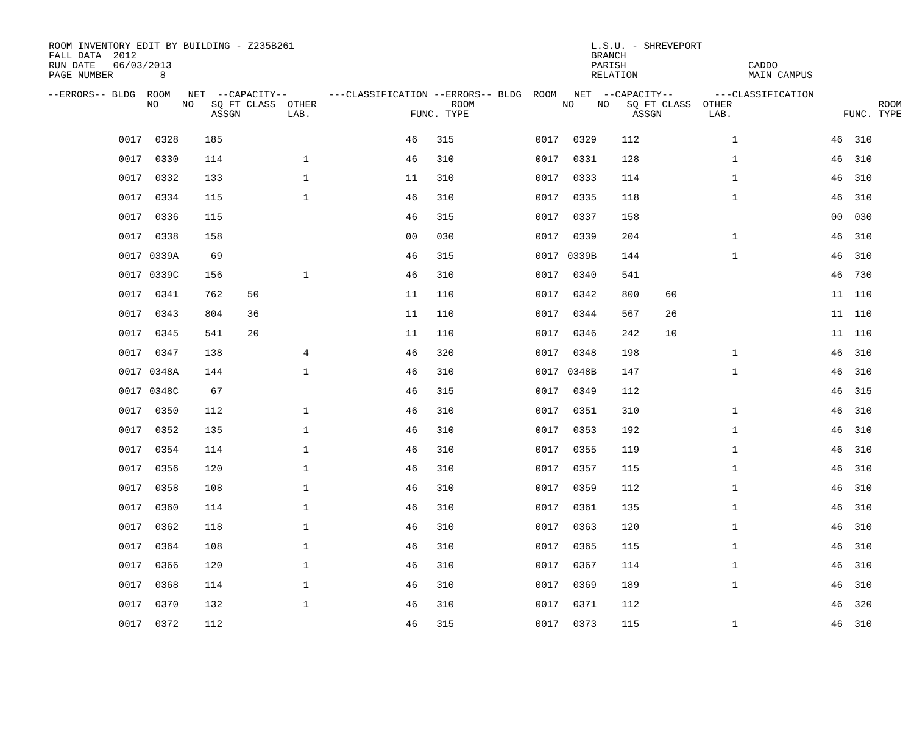ROOM INVENTORY EDIT BY BUILDING - Z235B261 FALL DATA 2012 RUN DATE 06/03/2013 PAGE NUMBER 8
L.S.U. - SHREVEPORT BRANCH PARISH RELATION
CADDO MAIN CAMPUS
| --ERRORS-- BLDG ROOM NET --CAPACITY-- ---CLASSIFICATION --ERRORS-- BLDG ROOM NET --CAPACITY-- ---CLASSIFICATION NO NO SQ FT CLASS OTHER ROOM NO NO SQ FT CLASS OTHER ROOM ASSGN LAB. FUNC. TYPE ASSGN LAB. FUNC. TYPE |
| --- |
| / 0017 / 0328 / 185 / / / 46 / 315 / 0017 / 0329 / 112 / / 1 / 46 / 310 / / 0017 / 0330 / 114 / / 1 / 46 / 310 / 0017 / 0331 / 128 / / 1 / 46 / 310 / / 0017 / 0332 / 133 / / 1 / 11 / 310 / 0017 / 0333 / 114 / / 1 / 46 / 310 / / 0017 / 0334 / 115 / / 1 / 46 / 310 / 0017 / 0335 / 118 / / 1 / 46 / 310 / / 0017 / 0336 / 115 / / / 46 / 315 / 0017 / 0337 / 158 / / / 00 / 030 / / 0017 / 0338 / 158 / / / 00 / 030 / 0017 / 0339 / 204 / / 1 / 46 / 310 / / 0017 / 0339A / 69 / / / 46 / 315 / 0017 / 0339B / 144 / / 1 / 46 / 310 / / 0017 / 0339C / 156 / / 1 / 46 / 310 / 0017 / 0340 / 541 / / / 46 / 730 / / 0017 / 0341 / 762 / 50 / / 11 / 110 / 0017 / 0342 / 800 / 60 / / 11 / 110 / / 0017 / 0343 / 804 / 36 / / 11 / 110 / 0017 / 0344 / 567 / 26 / / 11 / 110 / / 0017 / 0345 / 541 / 20 / / 11 / 110 / 0017 / 0346 / 242 / 10 / / 11 / 110 / / 0017 / 0347 / 138 / / 4 / 46 / 320 / 0017 / 0348 / 198 / / 1 / 46 / 310 / / 0017 / 0348A / 144 / / 1 / 46 / 310 / 0017 / 0348B / 147 / / 1 / 46 / 310 / / 0017 / 0348C / 67 / / / 46 / 315 / 0017 / 0349 / 112 / / / 46 / 315 / / 0017 / 0350 / 112 / / 1 / 46 / 310 / 0017 / 0351 / 310 / / 1 / 46 / 310 / / 0017 / 0352 / 135 / / 1 / 46 / 310 / 0017 / 0353 / 192 / / 1 / 46 / 310 / / 0017 / 0354 / 114 / / 1 / 46 / 310 / 0017 / 0355 / 119 / / 1 / 46 / 310 / / 0017 / 0356 / 120 / / 1 / 46 / 310 / 0017 / 0357 / 115 / / 1 / 46 / 310 / / 0017 / 0358 / 108 / / 1 / 46 / 310 / 0017 / 0359 / 112 / / 1 / 46 / 310 / / 0017 / 0360 / 114 / / 1 / 46 / 310 / 0017 / 0361 / 135 / / 1 / 46 / 310 / / 0017 / 0362 / 118 / / 1 / 46 / 310 / 0017 / 0363 / 120 / / 1 / 46 / 310 / / 0017 / 0364 / 108 / / 1 / 46 / 310 / 0017 / 0365 / 115 / / 1 / 46 / 310 / / 0017 / 0366 / 120 / / 1 / 46 / 310 / 0017 / 0367 / 114 / / 1 / 46 / 310 / / 0017 / 0368 / 114 / / 1 / 46 / 310 / 0017 / 0369 / 189 / / 1 / 46 / 310 / / 0017 / 0370 / 132 / / 1 / 46 / 310 / 0017 / 0371 / 112 / / / 46 / 320 / / 0017 / 0372 / 112 / / / 46 / 315 / 0017 / 0373 / 115 / / 1 / 46 / 310 / |